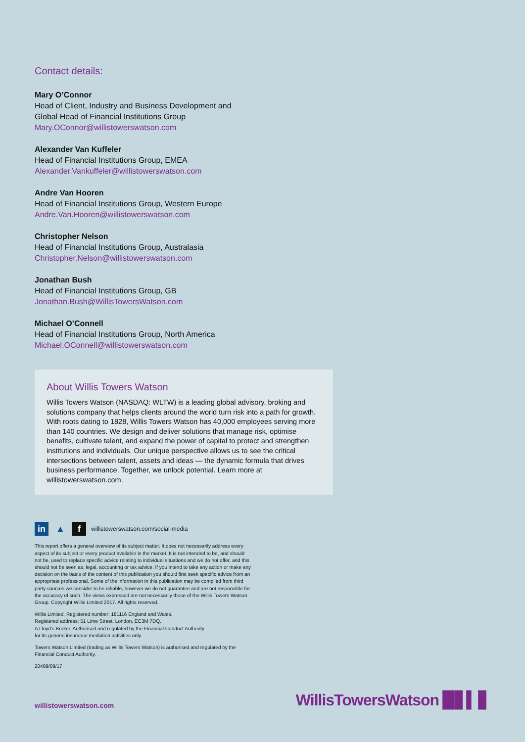Contact details:
Mary O’Connor
Head of Client, Industry and Business Development and
Global Head of Financial Institutions Group
Mary.OConnor@willistowerswatson.com
Alexander Van Kuffeler
Head of Financial Institutions Group, EMEA
Alexander.Vankuffeler@willistowerswatson.com
Andre Van Hooren
Head of Financial Institutions Group, Western Europe
Andre.Van.Hooren@willistowerswatson.com
Christopher Nelson
Head of Financial Institutions Group, Australasia
Christopher.Nelson@willistowerswatson.com
Jonathan Bush
Head of Financial Institutions Group, GB
Jonathan.Bush@WillisTowersWatson.com
Michael O’Connell
Head of Financial Institutions Group, North America
Michael.OConnell@willistowerswatson.com
About Willis Towers Watson
Willis Towers Watson (NASDAQ: WLTW) is a leading global advisory, broking and solutions company that helps clients around the world turn risk into a path for growth. With roots dating to 1828, Willis Towers Watson has 40,000 employees serving more than 140 countries. We design and deliver solutions that manage risk, optimise benefits, cultivate talent, and expand the power of capital to protect and strengthen institutions and individuals. Our unique perspective allows us to see the critical intersections between talent, assets and ideas — the dynamic formula that drives business performance. Together, we unlock potential. Learn more at willistowerswatson.com.
in ▲ f willistowerswatson.com/social-media
This report offers a general overview of its subject matter. It does not necessarily address every aspect of its subject or every product available in the market. It is not intended to be, and should not be, used to replace specific advice relating to individual situations and we do not offer, and this should not be seen as, legal, accounting or tax advice. If you intend to take any action or make any decision on the basis of the content of this publication you should first seek specific advice from an appropriate professional. Some of the information in this publication may be compiled from third party sources we consider to be reliable, however we do not guarantee and are not responsible for the accuracy of such. The views expressed are not necessarily those of the Willis Towers Watson Group. Copyright Willis Limited 2017. All rights reserved.
Willis Limited, Registered number: 181116 England and Wales.
Registered address: 51 Lime Street, London, EC3M 7DQ.
A Lloyd’s Broker. Authorised and regulated by the Financial Conduct Authority
for its general insurance mediation activities only.
Towers Watson Limited (trading as Willis Towers Watson) is authorised and regulated by the Financial Conduct Authority.
20489/09/17
willistowerswatson.com WillisTowersWatson ▉▋▍▋